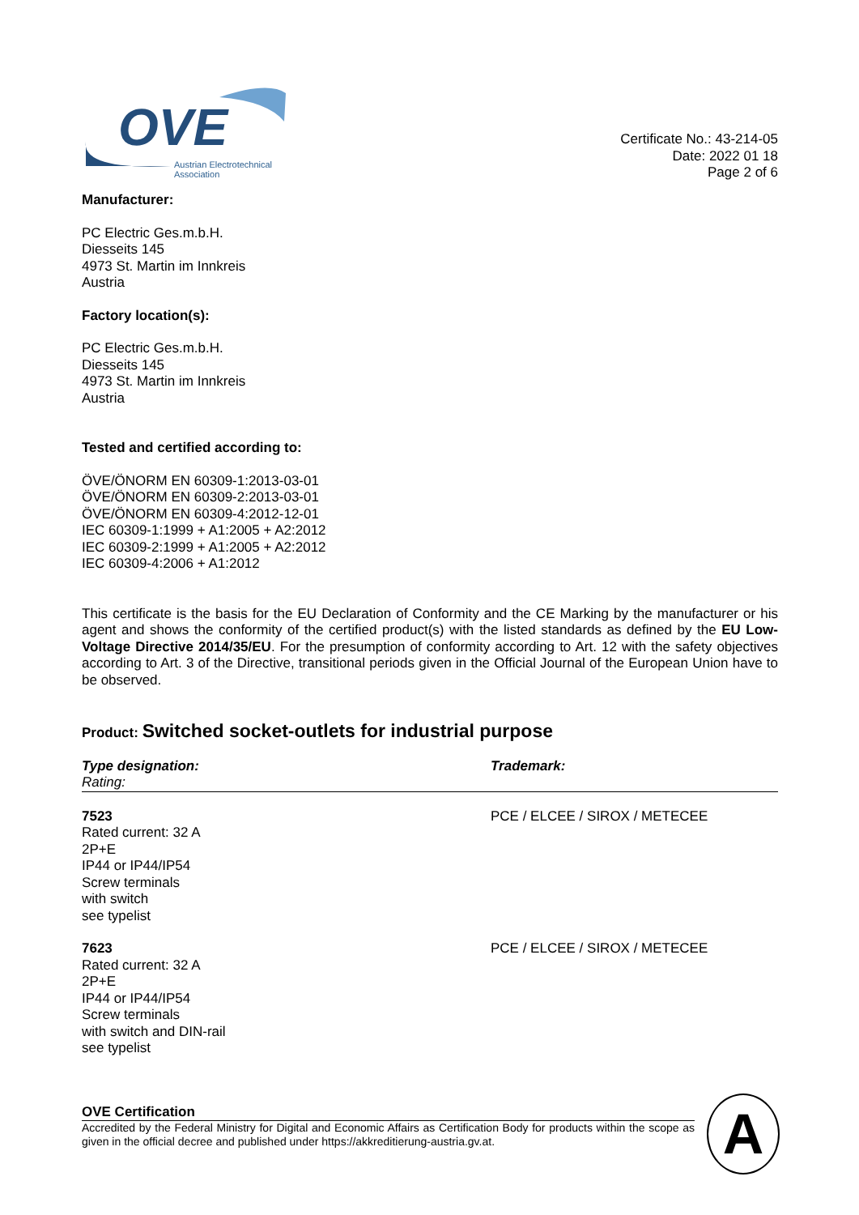OVE
Austrian Electrotechnical
Association
Certificate No.: 43-214-05
Date: 2022 01 18
Page 2 of 6
Manufacturer:
PC Electric Ges.m.b.H.
Diesseits 145
4973 St. Martin im Innkreis
Austria
Factory location(s):
PC Electric Ges.m.b.H.
Diesseits 145
4973 St. Martin im Innkreis
Austria
Tested and certified according to:
ÖVE/ÖNORM EN 60309-1:2013-03-01
ÖVE/ÖNORM EN 60309-2:2013-03-01
ÖVE/ÖNORM EN 60309-4:2012-12-01
IEC 60309-1:1999 + A1:2005 + A2:2012
IEC 60309-2:1999 + A1:2005 + A2:2012
IEC 60309-4:2006 + A1:2012
This certificate is the basis for the EU Declaration of Conformity and the CE Marking by the manufacturer or his agent and shows the conformity of the certified product(s) with the listed standards as defined by the EU Low-Voltage Directive 2014/35/EU. For the presumption of conformity according to Art. 12 with the safety objectives according to Art. 3 of the Directive, transitional periods given in the Official Journal of the European Union have to be observed.
Product: Switched socket-outlets for industrial purpose
| Type designation: Rating: | Trademark: |
| --- | --- |
| 7523 Rated current: 32 A 2P+E IP44 or IP44/IP54 Screw terminals with switch see typelist | PCE / ELCEE / SIROX / METECEE |
| 7623 Rated current: 32 A 2P+E IP44 or IP44/IP54 Screw terminals with switch and DIN-rail see typelist | PCE / ELCEE / SIROX / METECEE |
OVE Certification
Accredited by the Federal Ministry for Digital and Economic Affairs as Certification Body for products within the scope as given in the official decree and published under https://akkreditierung-austria.gv.at.
A